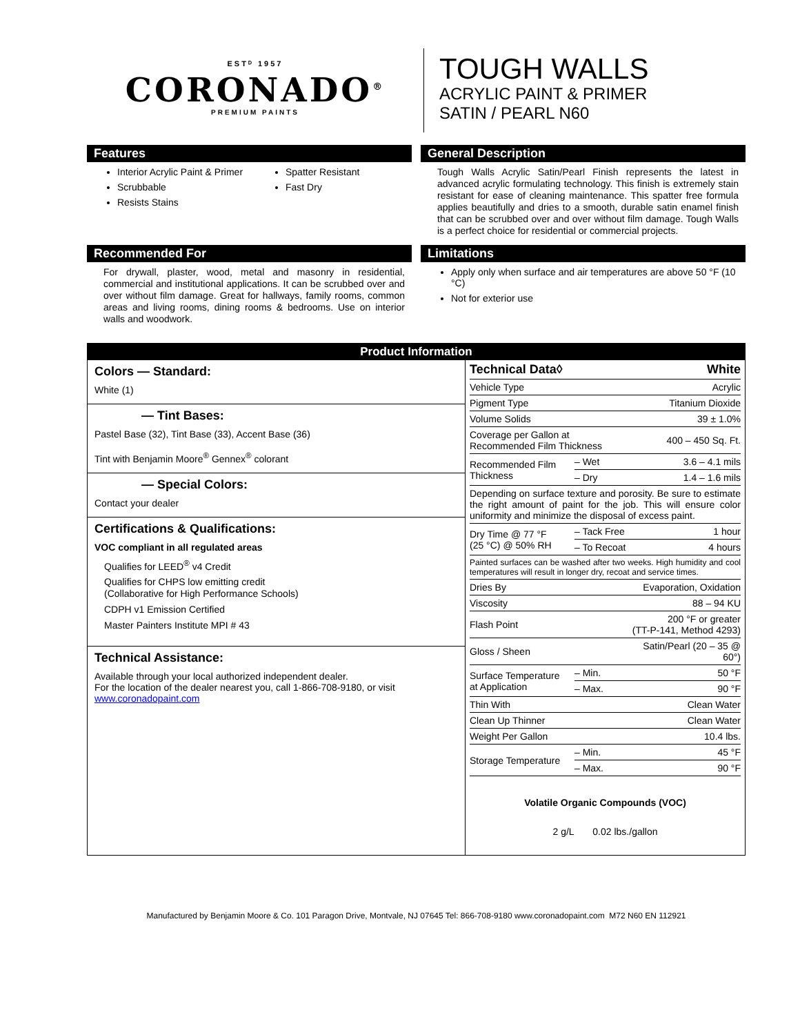ESTᴰ 1957
CORONADO<sup>®</sup>
PREMIUM PAINTS
TOUGH WALLS
ACRYLIC PAINT & PRIMER
SATIN / PEARL N60
Features
Interior Acrylic Paint & Primer
Scrubbable
Resists Stains
Spatter Resistant
Fast Dry
General Description
Tough Walls Acrylic Satin/Pearl Finish represents the latest in advanced acrylic formulating technology. This finish is extremely stain resistant for ease of cleaning maintenance. This spatter free formula applies beautifully and dries to a smooth, durable satin enamel finish that can be scrubbed over and over without film damage. Tough Walls is a perfect choice for residential or commercial projects.
Recommended For
For drywall, plaster, wood, metal and masonry in residential, commercial and institutional applications. It can be scrubbed over and over without film damage. Great for hallways, family rooms, common areas and living rooms, dining rooms & bedrooms. Use on interior walls and woodwork.
Limitations
Apply only when surface and air temperatures are above 50 °F (10 °C)
Not for exterior use
Product Information
Colors — Standard:
White (1)
— Tint Bases:
Pastel Base (32), Tint Base (33), Accent Base (36)
Tint with Benjamin Moore<sup>®</sup> Gennex<sup>®</sup> colorant
— Special Colors:
Contact your dealer
Certifications & Qualifications:
VOC compliant in all regulated areas
Qualifies for LEED<sup>®</sup> v4 Credit
Qualifies for CHPS low emitting credit
(Collaborative for High Performance Schools)
CDPH v1 Emission Certified
Master Painters Institute MPI # 43
Technical Assistance:
Available through your local authorized independent dealer.
For the location of the dealer nearest you, call 1-866-708-9180, or visit
www.coronadopaint.com
| Technical Data◊ | | White |
| Vehicle Type | | Acrylic |
| Pigment Type | | Titanium Dioxide |
| Volume Solids | | 39 ± 1.0% |
| Coverage per Gallon at Recommended Film Thickness | | 400 – 450 Sq. Ft. |
| Recommended Film Thickness | – Wet | 3.6 – 4.1 mils |
| | – Dry | 1.4 – 1.6 mils |
| Depending on surface texture and porosity. Be sure to estimate the right amount of paint for the job. This will ensure color uniformity and minimize the disposal of excess paint. | | |
| Dry Time @ 77 °F (25 °C) @ 50% RH | – Tack Free | 1 hour |
| | – To Recoat | 4 hours |
| Painted surfaces can be washed after two weeks. High humidity and cool temperatures will result in longer dry, recoat and service times. | | |
| Dries By | | Evaporation, Oxidation |
| Viscosity | | 88 – 94 KU |
| Flash Point | | 200 °F or greater (TT-P-141, Method 4293) |
| Gloss / Sheen | | Satin/Pearl (20 – 35 @ 60°) |
| Surface Temperature at Application | – Min. | 50 °F |
| | – Max. | 90 °F |
| Thin With | | Clean Water |
| Clean Up Thinner | | Clean Water |
| Weight Per Gallon | | 10.4 lbs. |
| Storage Temperature | – Min. | 45 °F |
| | – Max. | 90 °F |
Volatile Organic Compounds (VOC)
2 g/L 0.02 lbs./gallon
Manufactured by Benjamin Moore & Co. 101 Paragon Drive, Montvale, NJ 07645 Tel: 866-708-9180 www.coronadopaint.com M72 N60 EN 112921